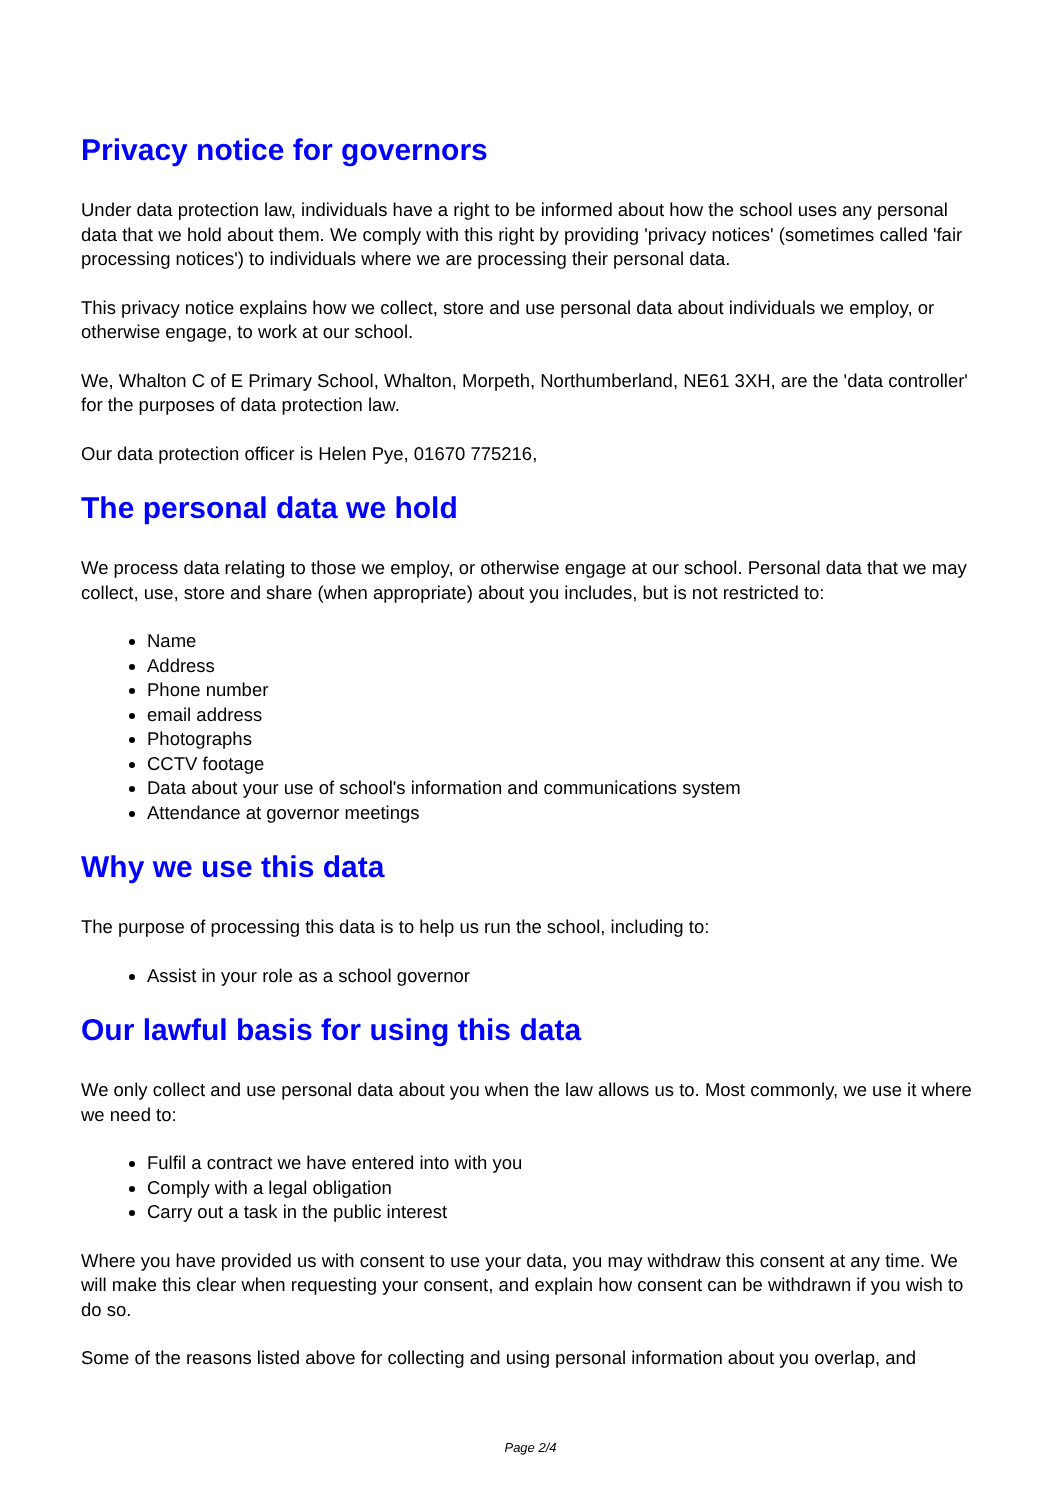Privacy notice for governors
Under data protection law, individuals have a right to be informed about how the school uses any personal data that we hold about them. We comply with this right by providing 'privacy notices' (sometimes called 'fair processing notices') to individuals where we are processing their personal data.
This privacy notice explains how we collect, store and use personal data about individuals we employ, or otherwise engage, to work at our school.
We, Whalton C of E Primary School, Whalton, Morpeth, Northumberland, NE61 3XH, are the 'data controller' for the purposes of data protection law.
Our data protection officer is Helen Pye, 01670 775216,
The personal data we hold
We process data relating to those we employ, or otherwise engage at our school. Personal data that we may collect, use, store and share (when appropriate) about you includes, but is not restricted to:
Name
Address
Phone number
email address
Photographs
CCTV footage
Data about your use of school's information and communications system
Attendance at governor meetings
Why we use this data
The purpose of processing this data is to help us run the school, including to:
Assist in your role as a school governor
Our lawful basis for using this data
We only collect and use personal data about you when the law allows us to. Most commonly, we use it where we need to:
Fulfil a contract we have entered into with you
Comply with a legal obligation
Carry out a task in the public interest
Where you have provided us with consent to use your data, you may withdraw this consent at any time. We will make this clear when requesting your consent, and explain how consent can be withdrawn if you wish to do so.
Some of the reasons listed above for collecting and using personal information about you overlap, and
Page 2/4